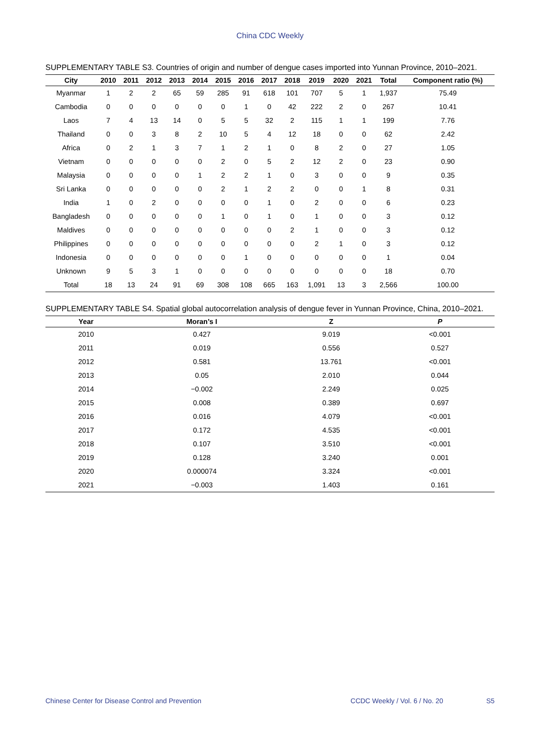China CDC Weekly
SUPPLEMENTARY TABLE S3. Countries of origin and number of dengue cases imported into Yunnan Province, 2010–2021.
| City | 2010 | 2011 | 2012 | 2013 | 2014 | 2015 | 2016 | 2017 | 2018 | 2019 | 2020 | 2021 | Total | Component ratio (%) |
| --- | --- | --- | --- | --- | --- | --- | --- | --- | --- | --- | --- | --- | --- | --- |
| Myanmar | 1 | 2 | 2 | 65 | 59 | 285 | 91 | 618 | 101 | 707 | 5 | 1 | 1,937 | 75.49 |
| Cambodia | 0 | 0 | 0 | 0 | 0 | 0 | 1 | 0 | 42 | 222 | 2 | 0 | 267 | 10.41 |
| Laos | 7 | 4 | 13 | 14 | 0 | 5 | 5 | 32 | 2 | 115 | 1 | 1 | 199 | 7.76 |
| Thailand | 0 | 0 | 3 | 8 | 2 | 10 | 5 | 4 | 12 | 18 | 0 | 0 | 62 | 2.42 |
| Africa | 0 | 2 | 1 | 3 | 7 | 1 | 2 | 1 | 0 | 8 | 2 | 0 | 27 | 1.05 |
| Vietnam | 0 | 0 | 0 | 0 | 0 | 2 | 0 | 5 | 2 | 12 | 2 | 0 | 23 | 0.90 |
| Malaysia | 0 | 0 | 0 | 0 | 1 | 2 | 2 | 1 | 0 | 3 | 0 | 0 | 9 | 0.35 |
| Sri Lanka | 0 | 0 | 0 | 0 | 0 | 2 | 1 | 2 | 2 | 0 | 0 | 1 | 8 | 0.31 |
| India | 1 | 0 | 2 | 0 | 0 | 0 | 0 | 1 | 0 | 2 | 0 | 0 | 6 | 0.23 |
| Bangladesh | 0 | 0 | 0 | 0 | 0 | 1 | 0 | 1 | 0 | 1 | 0 | 0 | 3 | 0.12 |
| Maldives | 0 | 0 | 0 | 0 | 0 | 0 | 0 | 0 | 2 | 1 | 0 | 0 | 3 | 0.12 |
| Philippines | 0 | 0 | 0 | 0 | 0 | 0 | 0 | 0 | 0 | 2 | 1 | 0 | 3 | 0.12 |
| Indonesia | 0 | 0 | 0 | 0 | 0 | 0 | 1 | 0 | 0 | 0 | 0 | 0 | 1 | 0.04 |
| Unknown | 9 | 5 | 3 | 1 | 0 | 0 | 0 | 0 | 0 | 0 | 0 | 0 | 18 | 0.70 |
| Total | 18 | 13 | 24 | 91 | 69 | 308 | 108 | 665 | 163 | 1,091 | 13 | 3 | 2,566 | 100.00 |
SUPPLEMENTARY TABLE S4. Spatial global autocorrelation analysis of dengue fever in Yunnan Province, China, 2010–2021.
| Year | Moran’s I | Z | P |
| --- | --- | --- | --- |
| 2010 | 0.427 | 9.019 | <0.001 |
| 2011 | 0.019 | 0.556 | 0.527 |
| 2012 | 0.581 | 13.761 | <0.001 |
| 2013 | 0.05 | 2.010 | 0.044 |
| 2014 | −0.002 | 2.249 | 0.025 |
| 2015 | 0.008 | 0.389 | 0.697 |
| 2016 | 0.016 | 4.079 | <0.001 |
| 2017 | 0.172 | 4.535 | <0.001 |
| 2018 | 0.107 | 3.510 | <0.001 |
| 2019 | 0.128 | 3.240 | 0.001 |
| 2020 | 0.000074 | 3.324 | <0.001 |
| 2021 | −0.003 | 1.403 | 0.161 |
Chinese Center for Disease Control and Prevention CCDC Weekly / Vol. 6 / No. 20 S5